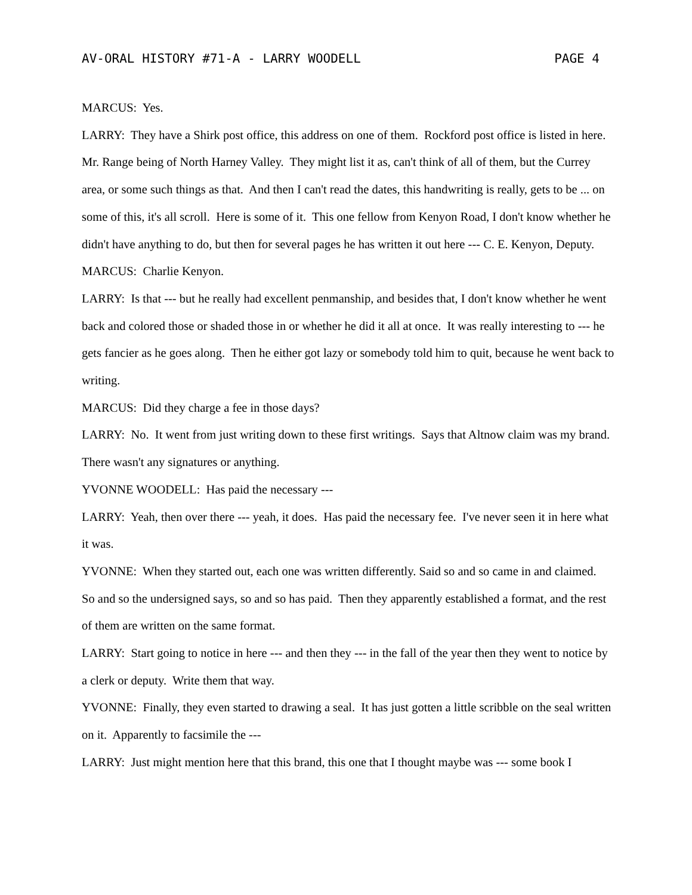AV-ORAL HISTORY #71-A - LARRY WOODELL PAGE 4
MARCUS: Yes.
LARRY: They have a Shirk post office, this address on one of them. Rockford post office is listed in here. Mr. Range being of North Harney Valley. They might list it as, can't think of all of them, but the Currey area, or some such things as that. And then I can't read the dates, this handwriting is really, gets to be ... on some of this, it's all scroll. Here is some of it. This one fellow from Kenyon Road, I don't know whether he didn't have anything to do, but then for several pages he has written it out here --- C. E. Kenyon, Deputy.
MARCUS: Charlie Kenyon.
LARRY: Is that --- but he really had excellent penmanship, and besides that, I don't know whether he went back and colored those or shaded those in or whether he did it all at once. It was really interesting to --- he gets fancier as he goes along. Then he either got lazy or somebody told him to quit, because he went back to writing.
MARCUS: Did they charge a fee in those days?
LARRY: No. It went from just writing down to these first writings. Says that Altnow claim was my brand. There wasn't any signatures or anything.
YVONNE WOODELL: Has paid the necessary ---
LARRY: Yeah, then over there --- yeah, it does. Has paid the necessary fee. I've never seen it in here what it was.
YVONNE: When they started out, each one was written differently. Said so and so came in and claimed. So and so the undersigned says, so and so has paid. Then they apparently established a format, and the rest of them are written on the same format.
LARRY: Start going to notice in here --- and then they --- in the fall of the year then they went to notice by a clerk or deputy. Write them that way.
YVONNE: Finally, they even started to drawing a seal. It has just gotten a little scribble on the seal written on it. Apparently to facsimile the ---
LARRY: Just might mention here that this brand, this one that I thought maybe was --- some book I